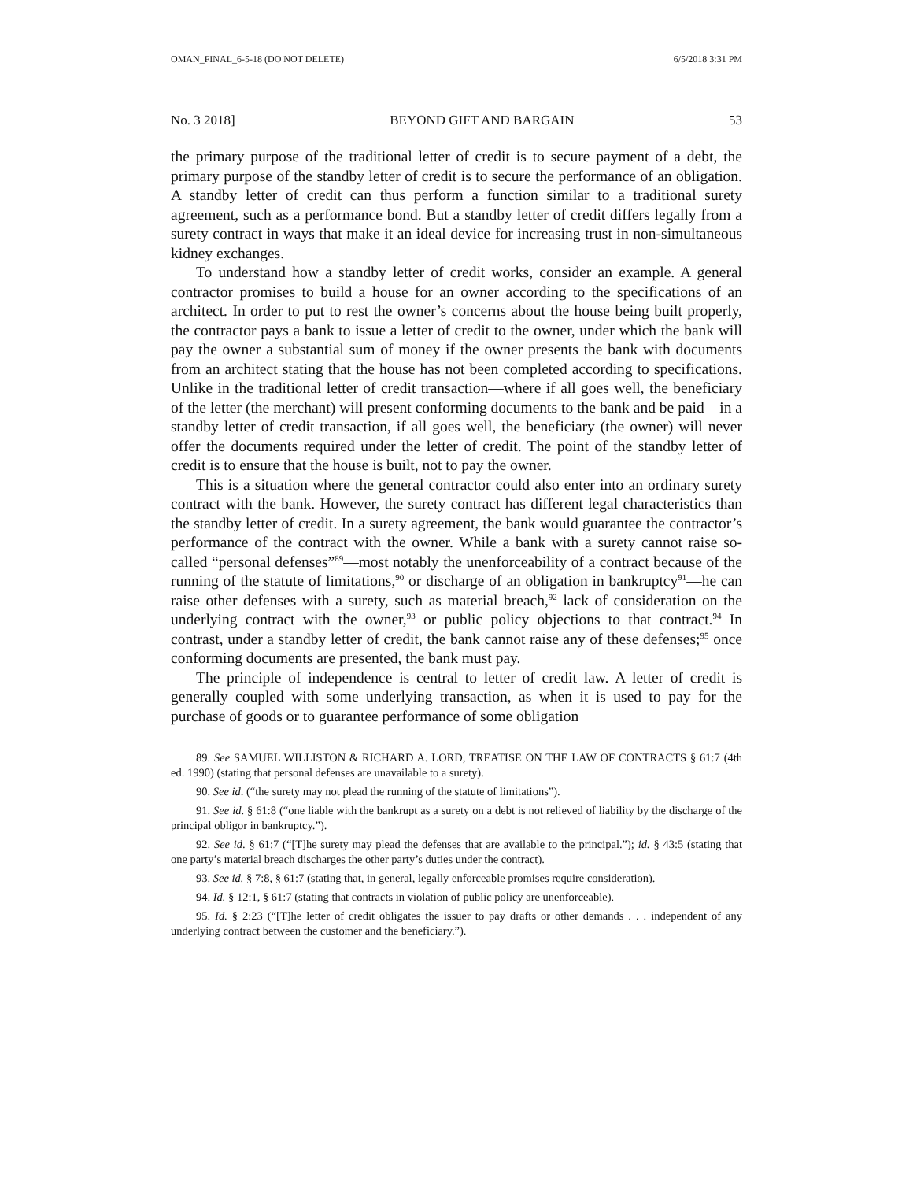OMAN_FINAL_6-5-18 (DO NOT DELETE) 6/5/2018 3:31 PM
No. 3 2018] BEYOND GIFT AND BARGAIN 53
the primary purpose of the traditional letter of credit is to secure payment of a debt, the primary purpose of the standby letter of credit is to secure the performance of an obligation. A standby letter of credit can thus perform a function similar to a traditional surety agreement, such as a performance bond. But a standby letter of credit differs legally from a surety contract in ways that make it an ideal device for increasing trust in non-simultaneous kidney exchanges.
To understand how a standby letter of credit works, consider an example. A general contractor promises to build a house for an owner according to the specifications of an architect. In order to put to rest the owner’s concerns about the house being built properly, the contractor pays a bank to issue a letter of credit to the owner, under which the bank will pay the owner a substantial sum of money if the owner presents the bank with documents from an architect stating that the house has not been completed according to specifications. Unlike in the traditional letter of credit transaction—where if all goes well, the beneficiary of the letter (the merchant) will present conforming documents to the bank and be paid—in a standby letter of credit transaction, if all goes well, the beneficiary (the owner) will never offer the documents required under the letter of credit. The point of the standby letter of credit is to ensure that the house is built, not to pay the owner.
This is a situation where the general contractor could also enter into an ordinary surety contract with the bank. However, the surety contract has different legal characteristics than the standby letter of credit. In a surety agreement, the bank would guarantee the contractor’s performance of the contract with the owner. While a bank with a surety cannot raise so-called “personal defenses”<sup>89</sup>—most notably the unenforceability of a contract because of the running of the statute of limitations,<sup>90</sup> or discharge of an obligation in bankruptcy<sup>91</sup>—he can raise other defenses with a surety, such as material breach,<sup>92</sup> lack of consideration on the underlying contract with the owner,<sup>93</sup> or public policy objections to that contract.<sup>94</sup> In contrast, under a standby letter of credit, the bank cannot raise any of these defenses;<sup>95</sup> once conforming documents are presented, the bank must pay.
The principle of independence is central to letter of credit law. A letter of credit is generally coupled with some underlying transaction, as when it is used to pay for the purchase of goods or to guarantee performance of some obligation
89. See SAMUEL WILLISTON & RICHARD A. LORD, TREATISE ON THE LAW OF CONTRACTS § 61:7 (4th ed. 1990) (stating that personal defenses are unavailable to a surety).
90. See id. (“the surety may not plead the running of the statute of limitations”).
91. See id. § 61:8 (“one liable with the bankrupt as a surety on a debt is not relieved of liability by the discharge of the principal obligor in bankruptcy.”).
92. See id. § 61:7 (“[T]he surety may plead the defenses that are available to the principal.”); id. § 43:5 (stating that one party’s material breach discharges the other party’s duties under the contract).
93. See id. § 7:8, § 61:7 (stating that, in general, legally enforceable promises require consideration).
94. Id. § 12:1, § 61:7 (stating that contracts in violation of public policy are unenforceable).
95. Id. § 2:23 (“[T]he letter of credit obligates the issuer to pay drafts or other demands . . . independent of any underlying contract between the customer and the beneficiary.”).